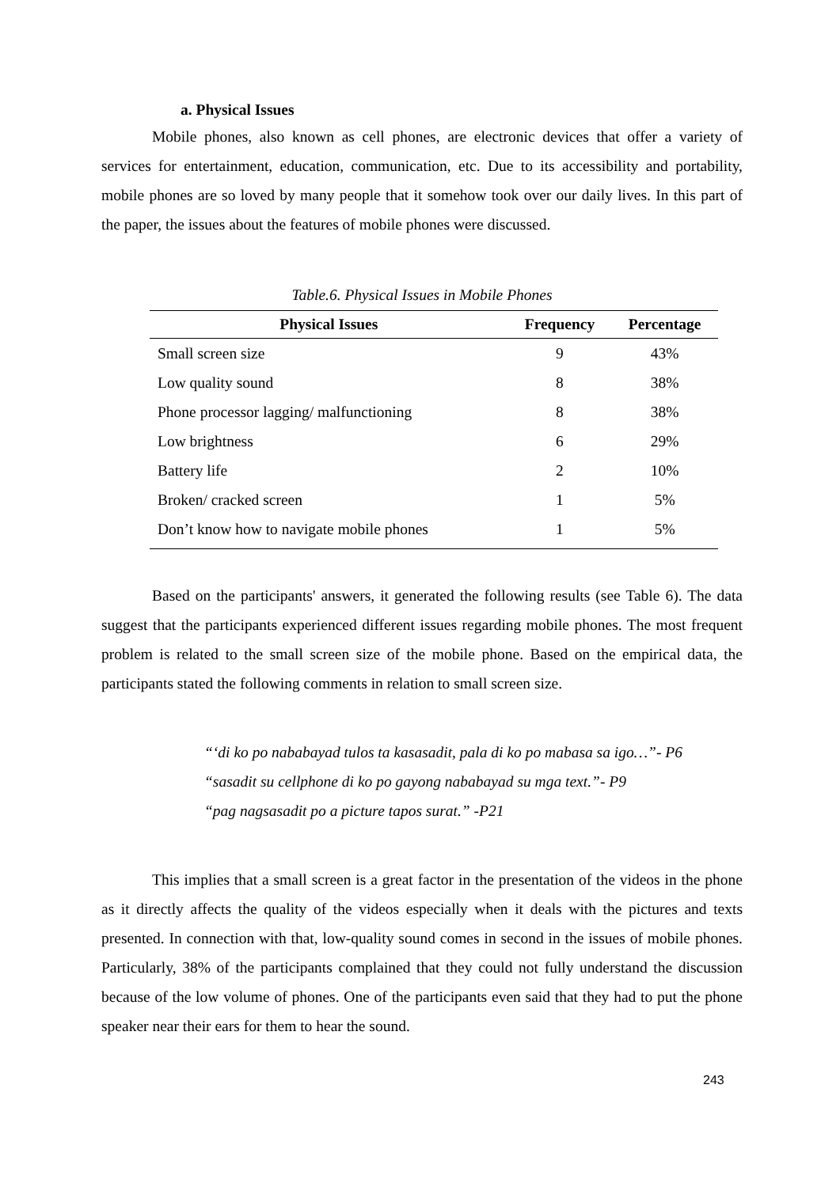a. Physical Issues
Mobile phones, also known as cell phones, are electronic devices that offer a variety of services for entertainment, education, communication, etc. Due to its accessibility and portability, mobile phones are so loved by many people that it somehow took over our daily lives. In this part of the paper, the issues about the features of mobile phones were discussed.
Table.6. Physical Issues in Mobile Phones
| Physical Issues | Frequency | Percentage |
| --- | --- | --- |
| Small screen size | 9 | 43% |
| Low quality sound | 8 | 38% |
| Phone processor lagging/ malfunctioning | 8 | 38% |
| Low brightness | 6 | 29% |
| Battery life | 2 | 10% |
| Broken/ cracked screen | 1 | 5% |
| Don’t know how to navigate mobile phones | 1 | 5% |
Based on the participants' answers, it generated the following results (see Table 6). The data suggest that the participants experienced different issues regarding mobile phones. The most frequent problem is related to the small screen size of the mobile phone. Based on the empirical data, the participants stated the following comments in relation to small screen size.
“‘di ko po nababayad tulos ta kasasadit, pala di ko po mabasa sa igo…”- P6
“sasadit su cellphone di ko po gayong nababayad su mga text.”- P9
“pag nagsasadit po a picture tapos surat.” -P21
This implies that a small screen is a great factor in the presentation of the videos in the phone as it directly affects the quality of the videos especially when it deals with the pictures and texts presented. In connection with that, low-quality sound comes in second in the issues of mobile phones. Particularly, 38% of the participants complained that they could not fully understand the discussion because of the low volume of phones. One of the participants even said that they had to put the phone speaker near their ears for them to hear the sound.
243